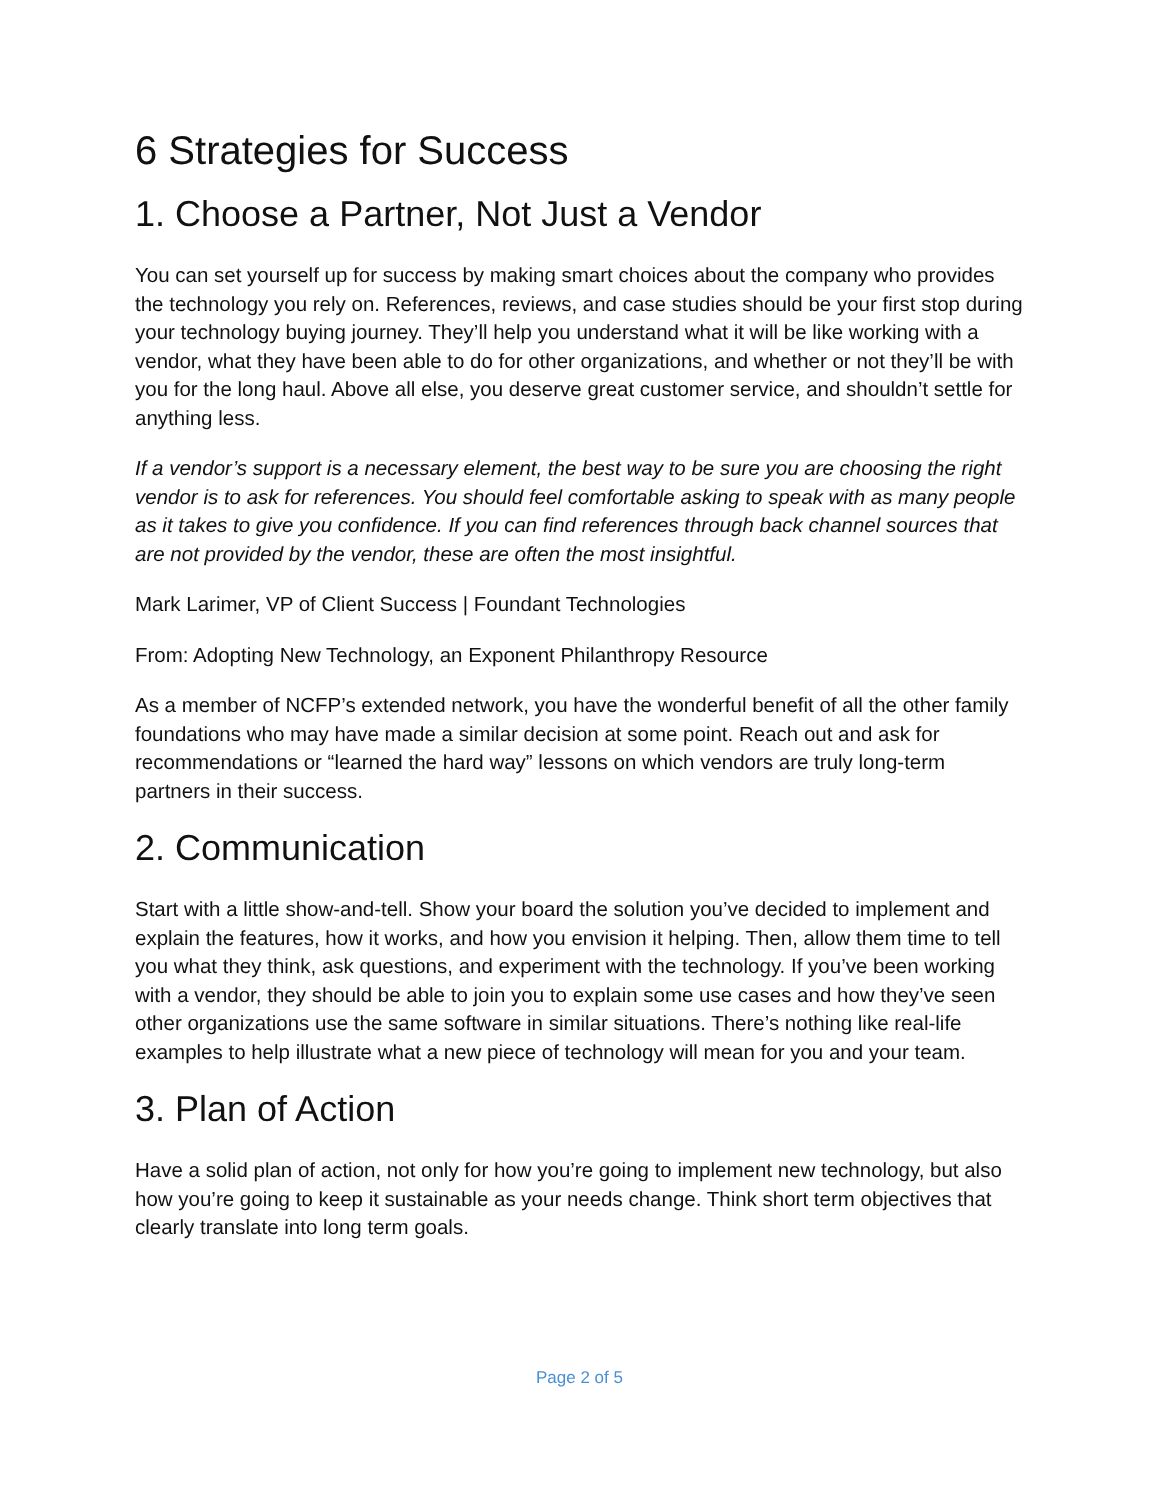6 Strategies for Success
1. Choose a Partner, Not Just a Vendor
You can set yourself up for success by making smart choices about the company who provides the technology you rely on. References, reviews, and case studies should be your first stop during your technology buying journey. They’ll help you understand what it will be like working with a vendor, what they have been able to do for other organizations, and whether or not they’ll be with you for the long haul. Above all else, you deserve great customer service, and shouldn’t settle for anything less.
If a vendor’s support is a necessary element, the best way to be sure you are choosing the right vendor is to ask for references. You should feel comfortable asking to speak with as many people as it takes to give you confidence. If you can find references through back channel sources that are not provided by the vendor, these are often the most insightful.
Mark Larimer, VP of Client Success | Foundant Technologies
From: Adopting New Technology, an Exponent Philanthropy Resource
As a member of NCFP’s extended network, you have the wonderful benefit of all the other family foundations who may have made a similar decision at some point. Reach out and ask for recommendations or “learned the hard way” lessons on which vendors are truly long-term partners in their success.
2. Communication
Start with a little show-and-tell. Show your board the solution you’ve decided to implement and explain the features, how it works, and how you envision it helping. Then, allow them time to tell you what they think, ask questions, and experiment with the technology. If you’ve been working with a vendor, they should be able to join you to explain some use cases and how they’ve seen other organizations use the same software in similar situations. There’s nothing like real-life examples to help illustrate what a new piece of technology will mean for you and your team.
3. Plan of Action
Have a solid plan of action, not only for how you’re going to implement new technology, but also how you’re going to keep it sustainable as your needs change. Think short term objectives that clearly translate into long term goals.
Page 2 of 5